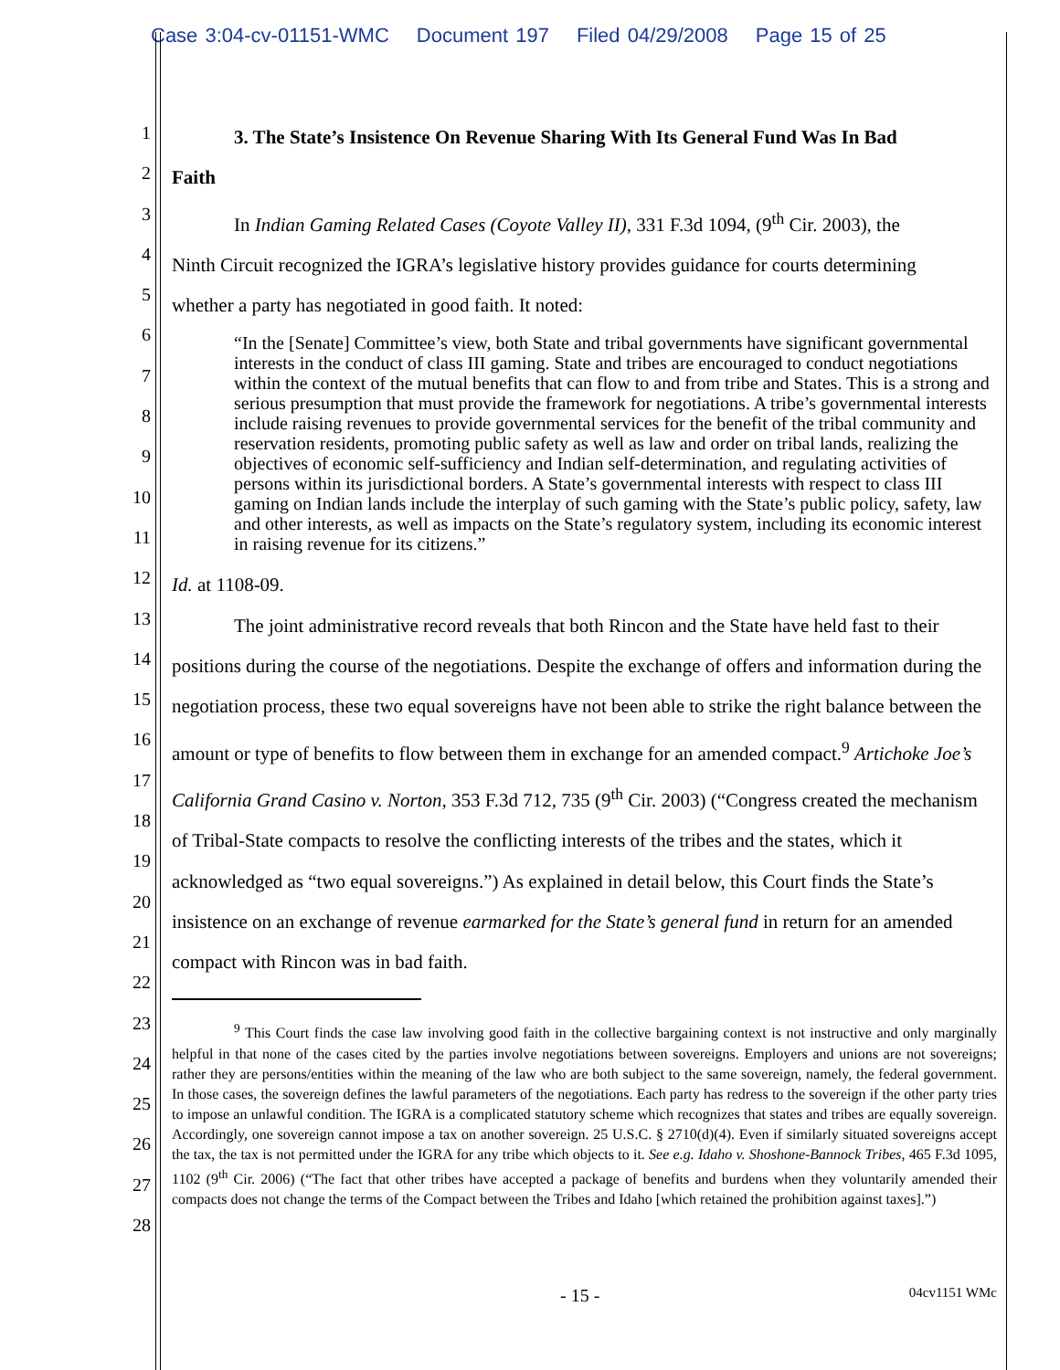Case 3:04-cv-01151-WMC Document 197 Filed 04/29/2008 Page 15 of 25
1
2
3
4
5
6
7
8
9
10
11
12
13
14
15
16
17
18
19
20
21
22
23
24
25
26
27
28
3. The State’s Insistence On Revenue Sharing With Its General Fund Was In Bad
Faith
In Indian Gaming Related Cases (Coyote Valley II), 331 F.3d 1094, (9<sup>th</sup> Cir. 2003), the
Ninth Circuit recognized the IGRA’s legislative history provides guidance for courts determining
whether a party has negotiated in good faith. It noted:
“In the [Senate] Committee’s view, both State and tribal governments have significant governmental interests in the conduct of class III gaming. State and tribes are encouraged to conduct negotiations within the context of the mutual benefits that can flow to and from tribe and States. This is a strong and serious presumption that must provide the framework for negotiations. A tribe’s governmental interests include raising revenues to provide governmental services for the benefit of the tribal community and reservation residents, promoting public safety as well as law and order on tribal lands, realizing the objectives of economic self-sufficiency and Indian self-determination, and regulating activities of persons within its jurisdictional borders. A State’s governmental interests with respect to class III gaming on Indian lands include the interplay of such gaming with the State’s public policy, safety, law and other interests, as well as impacts on the State’s regulatory system, including its economic interest in raising revenue for its citizens.”
Id. at 1108-09.
The joint administrative record reveals that both Rincon and the State have held fast to their positions during the course of the negotiations. Despite the exchange of offers and information during the negotiation process, these two equal sovereigns have not been able to strike the right balance between the amount or type of benefits to flow between them in exchange for an amended compact.<sup>9</sup> Artichoke Joe’s California Grand Casino v. Norton, 353 F.3d 712, 735 (9<sup>th</sup> Cir. 2003) (“Congress created the mechanism of Tribal-State compacts to resolve the conflicting interests of the tribes and the states, which it acknowledged as “two equal sovereigns.”) As explained in detail below, this Court finds the State’s insistence on an exchange of revenue earmarked for the State’s general fund in return for an amended compact with Rincon was in bad faith.
<sup>9</sup> This Court finds the case law involving good faith in the collective bargaining context is not instructive and only marginally helpful in that none of the cases cited by the parties involve negotiations between sovereigns. Employers and unions are not sovereigns; rather they are persons/entities within the meaning of the law who are both subject to the same sovereign, namely, the federal government. In those cases, the sovereign defines the lawful parameters of the negotiations. Each party has redress to the sovereign if the other party tries to impose an unlawful condition. The IGRA is a complicated statutory scheme which recognizes that states and tribes are equally sovereign. Accordingly, one sovereign cannot impose a tax on another sovereign. 25 U.S.C. § 2710(d)(4). Even if similarly situated sovereigns accept the tax, the tax is not permitted under the IGRA for any tribe which objects to it. See e.g. Idaho v. Shoshone-Bannock Tribes, 465 F.3d 1095, 1102 (9<sup>th</sup> Cir. 2006) (“The fact that other tribes have accepted a package of benefits and burdens when they voluntarily amended their compacts does not change the terms of the Compact between the Tribes and Idaho [which retained the prohibition against taxes].”)
- 15 - 04cv1151 WMc